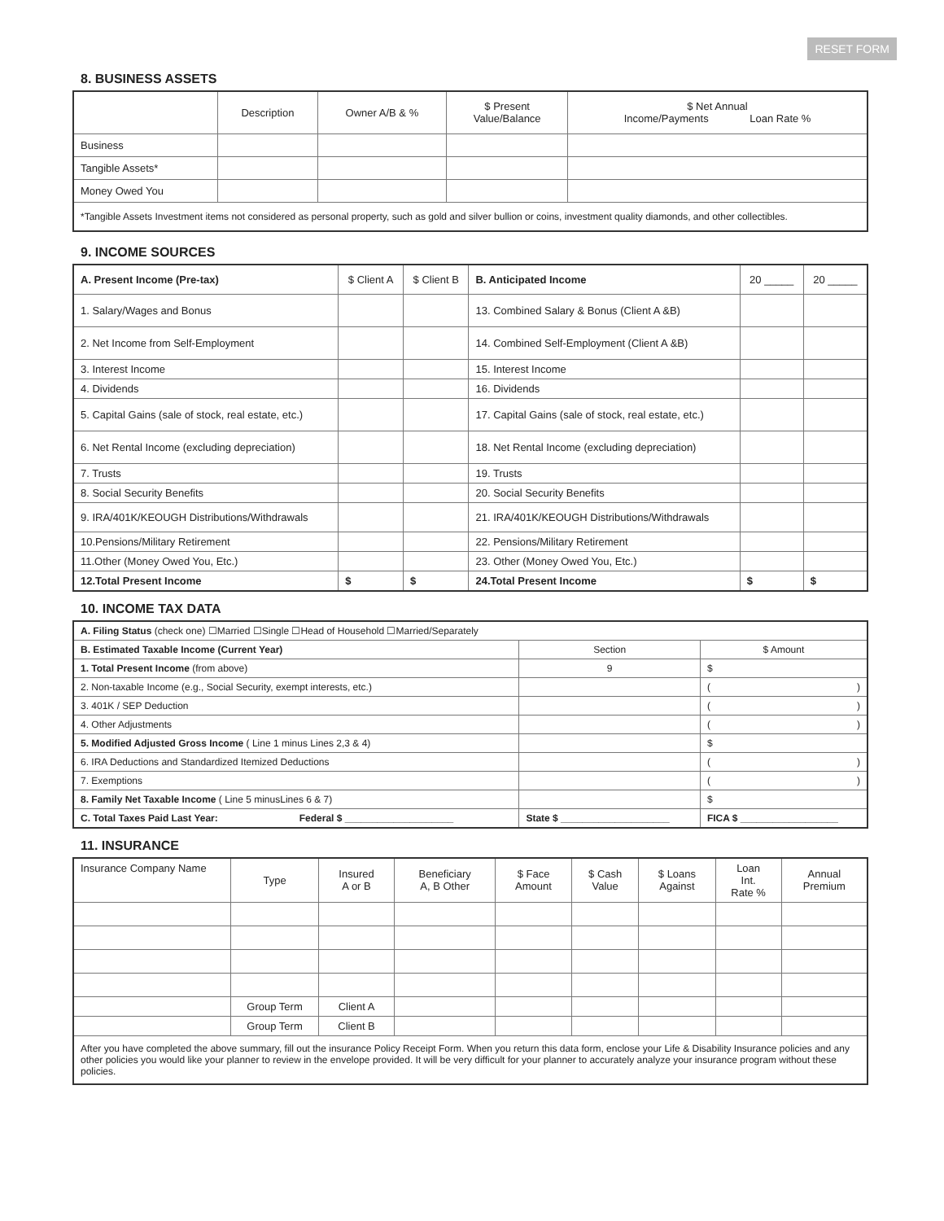RESET FORM
8. BUSINESS ASSETS
| | Description | Owner A/B & % | $ Present Value/Balance | $ Net Annual Income/Payments Loan Rate % |
| --- | --- | --- | --- | --- |
| Business | | | | |
| Tangible Assets* | | | | |
| Money Owed You | | | | |
| *Tangible Assets Investment items not considered as personal property, such as gold and silver bullion or coins, investment quality diamonds, and other collectibles. | | | | |
9. INCOME SOURCES
| A. Present Income (Pre-tax) | $ Client A | $ Client B | B. Anticipated Income | 20 _____ | 20 _____ |
| 1. Salary/Wages and Bonus | | | 13. Combined Salary & Bonus (Client A &B) | | |
| 2. Net Income from Self-Employment | | | 14. Combined Self-Employment (Client A &B) | | |
| 3. Interest Income | | | 15. Interest Income | | |
| 4. Dividends | | | 16. Dividends | | |
| 5. Capital Gains (sale of stock, real estate, etc.) | | | 17. Capital Gains (sale of stock, real estate, etc.) | | |
| 6. Net Rental Income (excluding depreciation) | | | 18. Net Rental Income (excluding depreciation) | | |
| 7. Trusts | | | 19. Trusts | | |
| 8. Social Security Benefits | | | 20. Social Security Benefits | | |
| 9. IRA/401K/KEOUGH Distributions/Withdrawals | | | 21. IRA/401K/KEOUGH Distributions/Withdrawals | | |
| 10.Pensions/Military Retirement | | | 22. Pensions/Military Retirement | | |
| 11.Other (Money Owed You, Etc.) | | | 23. Other (Money Owed You, Etc.) | | |
| 12.Total Present Income | $ | $ | 24.Total Present Income | $ | $ |
10. INCOME TAX DATA
| A. Filing Status (check one) ☐Married ☐Single ☐Head of Household ☐Married/Separately | | |
| B. Estimated Taxable Income (Current Year) | Section | $ Amount |
| 1. Total Present Income (from above) | 9 | $ |
| 2. Non-taxable Income (e.g., Social Security, exempt interests, etc.) | | ( ) |
| 3. 401K / SEP Deduction | | ( ) |
| 4. Other Adjustments | | ( ) |
| 5. Modified Adjusted Gross Income ( Line 1 minus Lines 2,3 & 4) | | $ |
| 6. IRA Deductions and Standardized Itemized Deductions | | ( ) |
| 7. Exemptions | | ( ) |
| 8. Family Net Taxable Income ( Line 5 minusLines 6 & 7) | | $ |
| C. Total Taxes Paid Last Year: Federal $ ____________________ | State $ ____________________ | FICA $ __________________ |
11. INSURANCE
| Insurance Company Name | Type | Insured A or B | Beneficiary A, B Other | $ Face Amount | $ Cash Value | $ Loans Against | Loan Int. Rate % | Annual Premium |
| | Group Term | Client A | | | | | | |
| | Group Term | Client B | | | | | | |
| After you have completed the above summary, fill out the insurance Policy Receipt Form. When you return this data form, enclose your Life & Disability Insurance policies and any other policies you would like your planner to review in the envelope provided. It will be very difficult for your planner to accurately analyze your insurance program without these policies. | | | | | | | | |